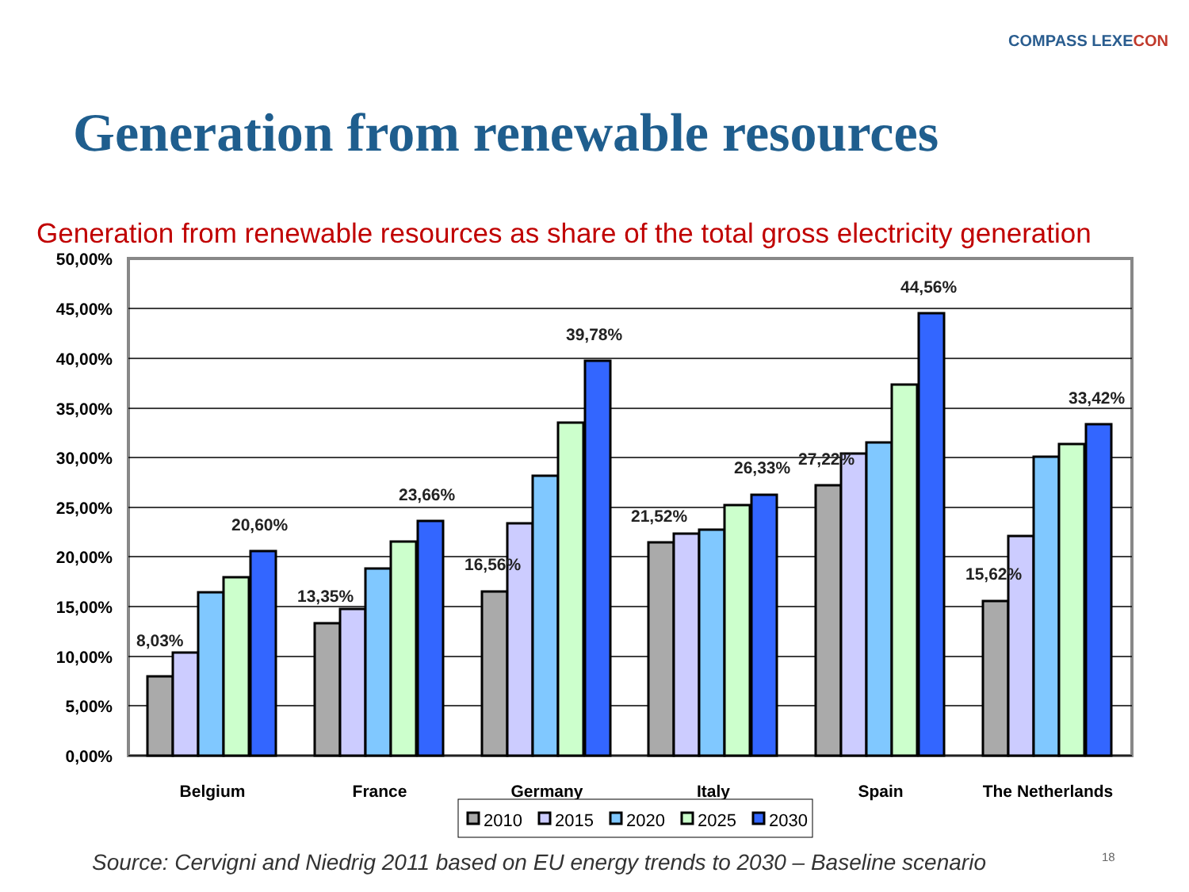COMPASS LEXECON
Generation from renewable resources
Generation from renewable resources as share of the total gross electricity generation
50,00%
45,00%
40,00%
35,00%
30,00%
25,00%
20,00%
15,00%
10,00%
5,00%
0,00%
8,03%
20,60%
13,35%
23,66%
16,56%
39,78%
21,52%
26,33%
27,22%
44,56%
15,62%
33,42%
Belgium
France
Germany
Italy
Spain
The Netherlands
2010
2015
2020
2025
2030
Source: Cervigni and Niedrig 2011 based on EU energy trends to 2030 – Baseline scenario
18